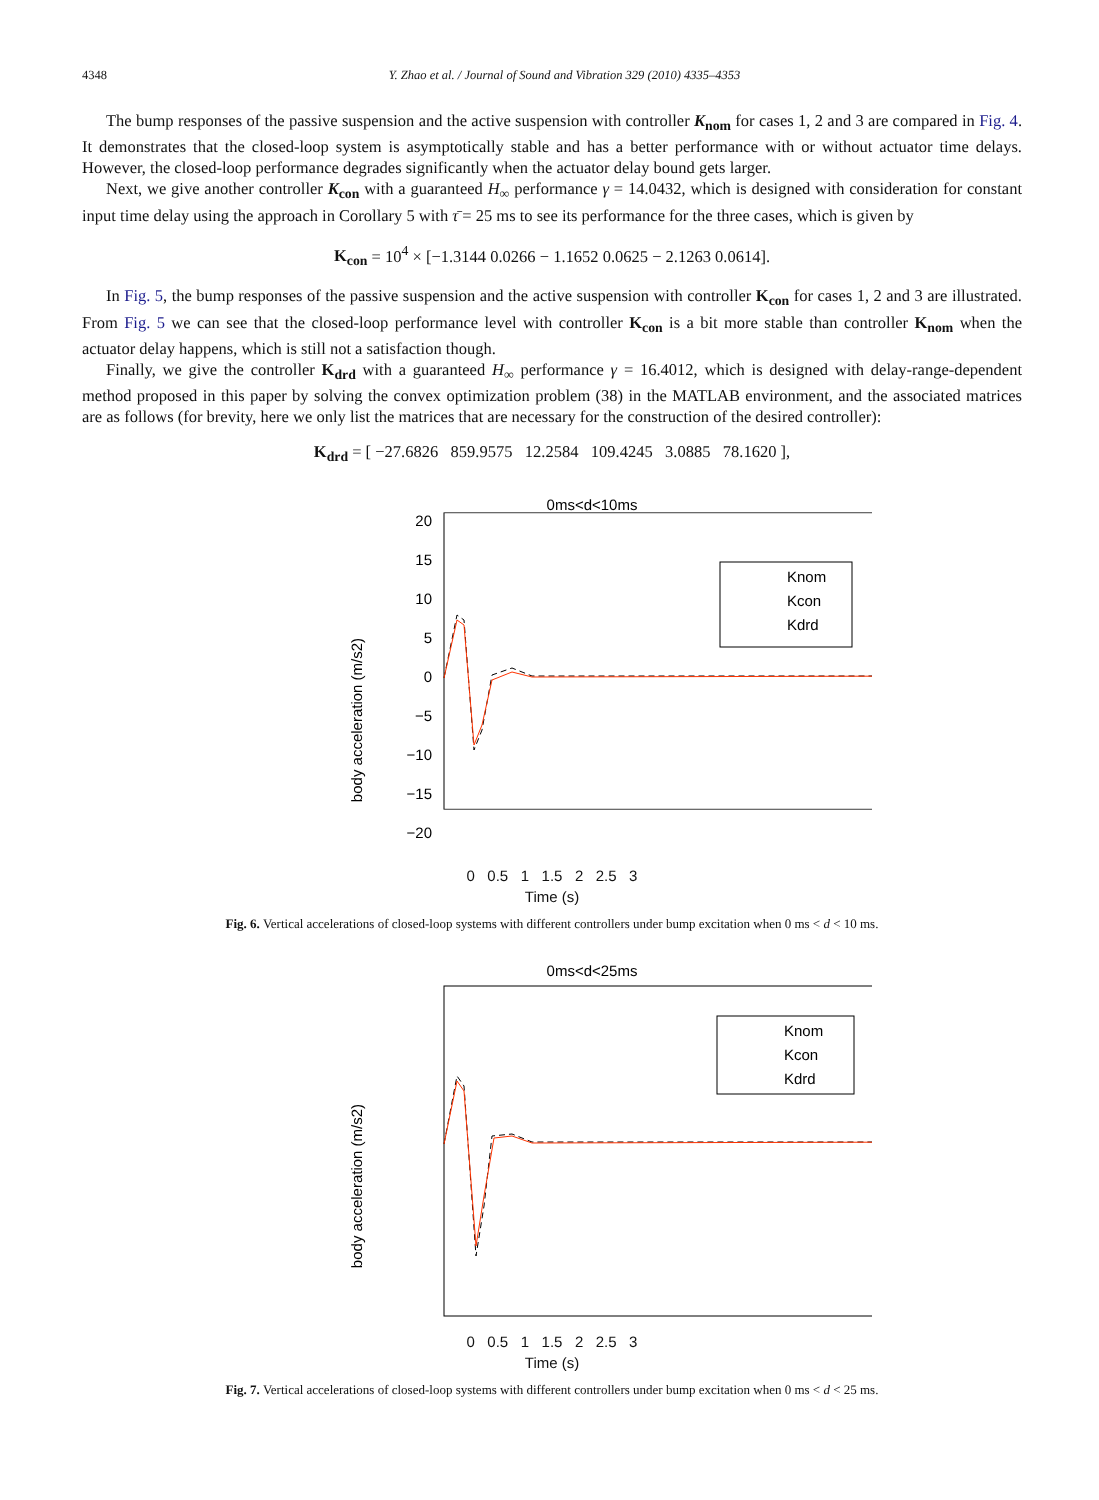4348 Y. Zhao et al. / Journal of Sound and Vibration 329 (2010) 4335–4353
The bump responses of the passive suspension and the active suspension with controller K<sub>nom</sub> for cases 1, 2 and 3 are compared in Fig. 4. It demonstrates that the closed-loop system is asymptotically stable and has a better performance with or without actuator time delays. However, the closed-loop performance degrades significantly when the actuator delay bound gets larger.
Next, we give another controller K<sub>con</sub> with a guaranteed H<sub>∞</sub> performance γ = 14.0432, which is designed with consideration for constant input time delay using the approach in Corollary 5 with τ̄ = 25 ms to see its performance for the three cases, which is given by
K<sub>con</sub> = 10<sup>4</sup> × [−1.3144 0.0266 − 1.1652 0.0625 − 2.1263 0.0614].
In Fig. 5, the bump responses of the passive suspension and the active suspension with controller K<sub>con</sub> for cases 1, 2 and 3 are illustrated. From Fig. 5 we can see that the closed-loop performance level with controller K<sub>con</sub> is a bit more stable than controller K<sub>nom</sub> when the actuator delay happens, which is still not a satisfaction though.
Finally, we give the controller K<sub>drd</sub> with a guaranteed H<sub>∞</sub> performance γ = 16.4012, which is designed with delay-range-dependent method proposed in this paper by solving the convex optimization problem (38) in the MATLAB environment, and the associated matrices are as follows (for brevity, here we only list the matrices that are necessary for the construction of the desired controller):
K<sub>drd</sub> = [ −27.6826 859.9575 12.2584 109.4245 3.0885 78.1620 ],
0ms<d<10ms
20
15
10
5
0
−5
−10
−15
−20
Knom
Kcon
Kdrd
body acceleration (m/s2)
0 0.5 1 1.5 2 2.5 3
Time (s)
Fig. 6. Vertical accelerations of closed-loop systems with different controllers under bump excitation when 0 ms < d < 10 ms.
0ms<d<25ms
Knom
Kcon
Kdrd
body acceleration (m/s2)
0 0.5 1 1.5 2 2.5 3
Time (s)
Fig. 7. Vertical accelerations of closed-loop systems with different controllers under bump excitation when 0 ms < d < 25 ms.